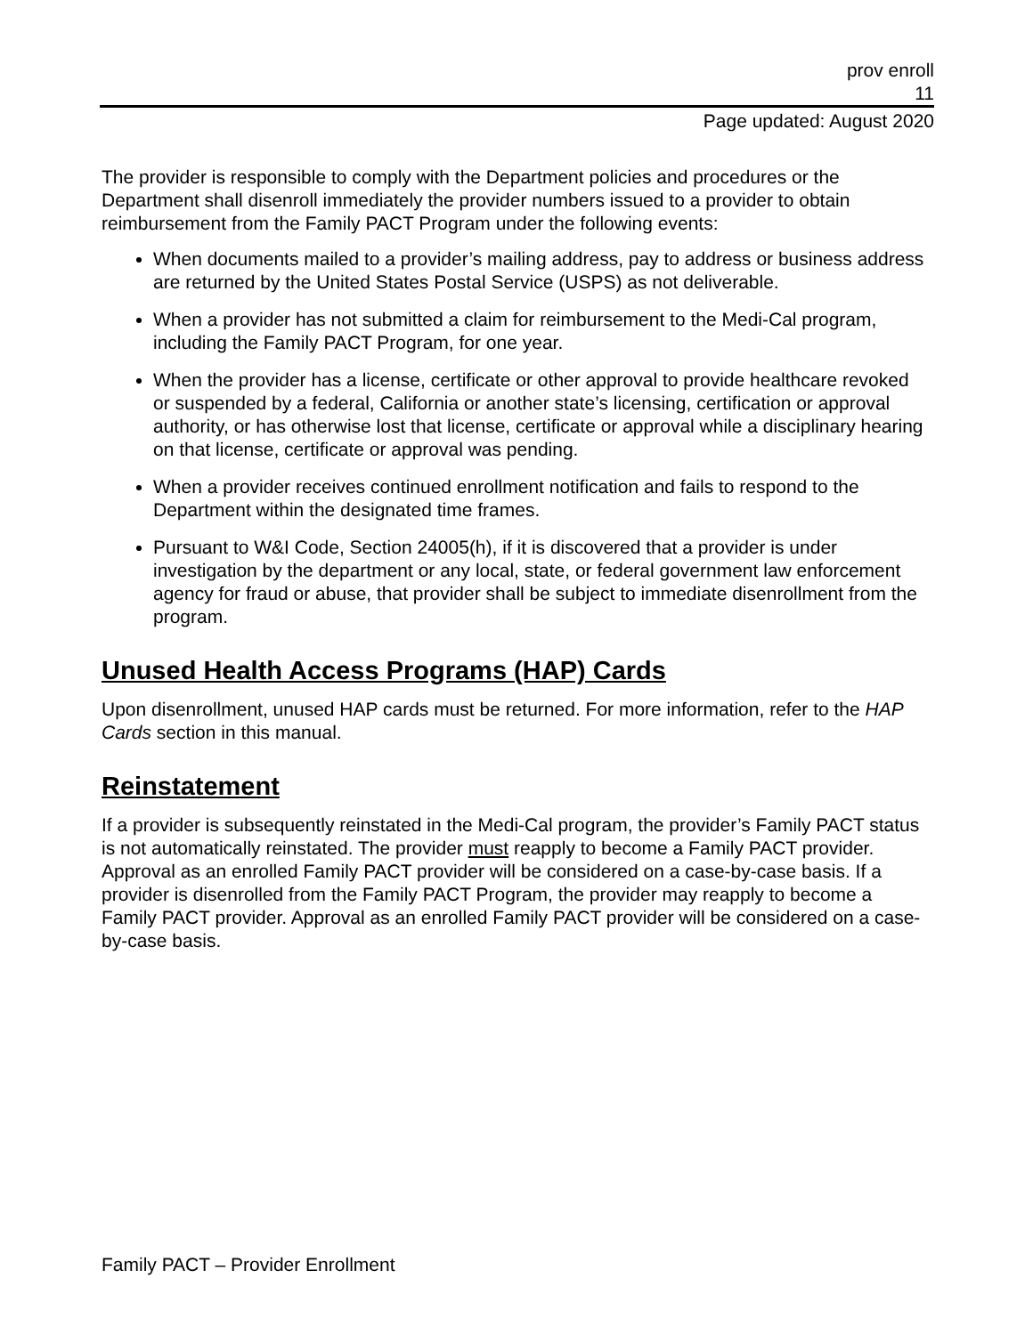prov enroll
11
Page updated: August 2020
The provider is responsible to comply with the Department policies and procedures or the Department shall disenroll immediately the provider numbers issued to a provider to obtain reimbursement from the Family PACT Program under the following events:
When documents mailed to a provider’s mailing address, pay to address or business address are returned by the United States Postal Service (USPS) as not deliverable.
When a provider has not submitted a claim for reimbursement to the Medi-Cal program, including the Family PACT Program, for one year.
When the provider has a license, certificate or other approval to provide healthcare revoked or suspended by a federal, California or another state’s licensing, certification or approval authority, or has otherwise lost that license, certificate or approval while a disciplinary hearing on that license, certificate or approval was pending.
When a provider receives continued enrollment notification and fails to respond to the Department within the designated time frames.
Pursuant to W&I Code, Section 24005(h), if it is discovered that a provider is under investigation by the department or any local, state, or federal government law enforcement agency for fraud or abuse, that provider shall be subject to immediate disenrollment from the program.
Unused Health Access Programs (HAP) Cards
Upon disenrollment, unused HAP cards must be returned. For more information, refer to the HAP Cards section in this manual.
Reinstatement
If a provider is subsequently reinstated in the Medi-Cal program, the provider’s Family PACT status is not automatically reinstated. The provider must reapply to become a Family PACT provider. Approval as an enrolled Family PACT provider will be considered on a case-by-case basis. If a provider is disenrolled from the Family PACT Program, the provider may reapply to become a Family PACT provider. Approval as an enrolled Family PACT provider will be considered on a case-by-case basis.
Family PACT – Provider Enrollment